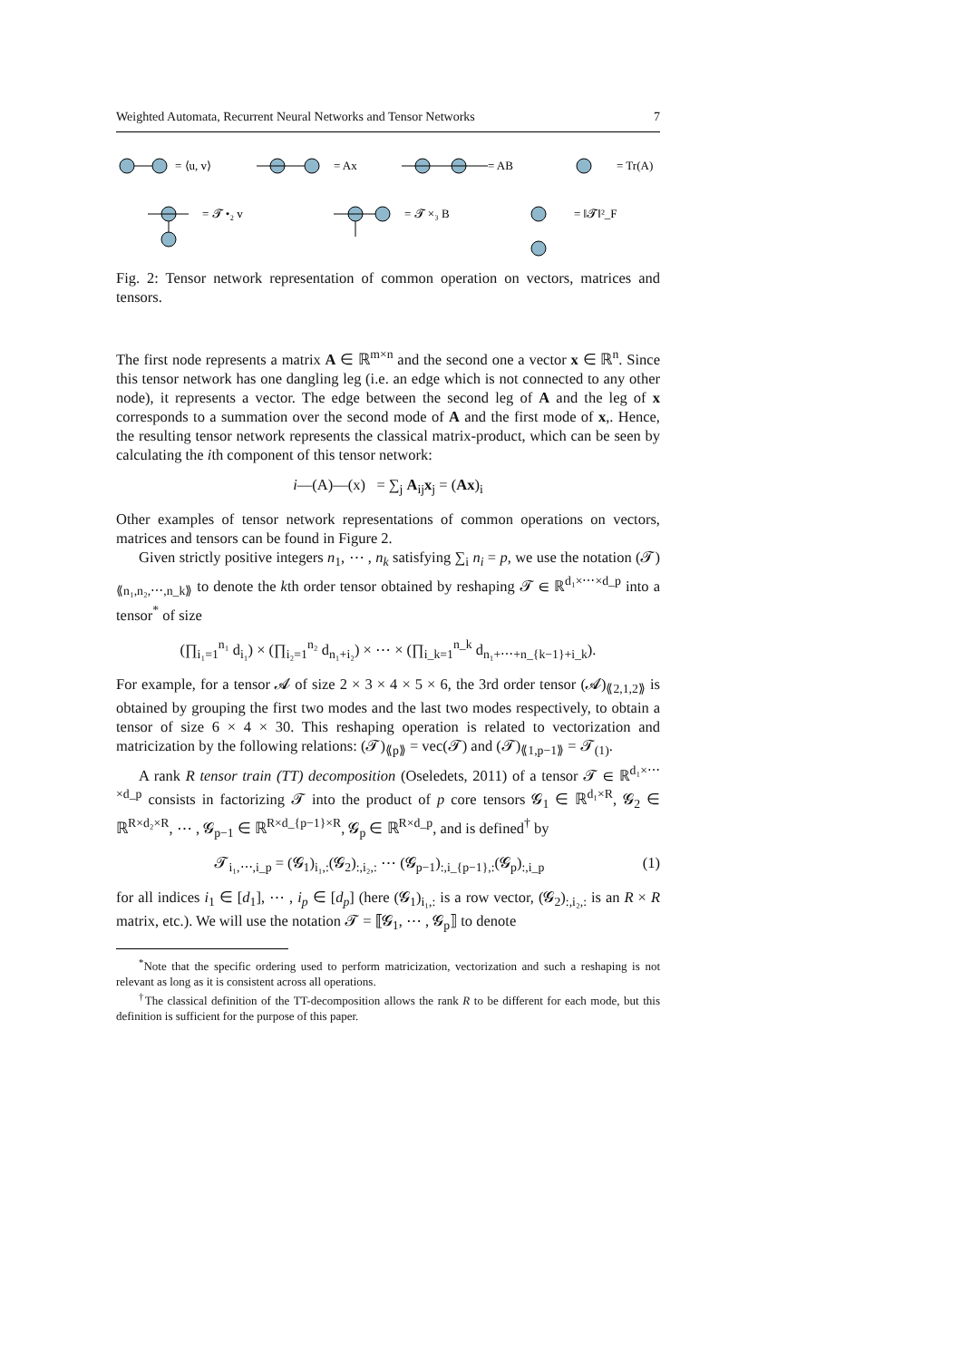Weighted Automata, Recurrent Neural Networks and Tensor Networks 7
= ⟨u, v⟩
= Ax
= AB
= Tr(A)
= 𝓣 •₂ v
= 𝓣 ×₃ B
= ‖𝓣‖²_F
Fig. 2: Tensor network representation of common operation on vectors, matrices and tensors.
The first node represents a matrix A ∈ ℝ<sup>m×n</sup> and the second one a vector x ∈ ℝ<sup>n</sup>. Since this tensor network has one dangling leg (i.e. an edge which is not connected to any other node), it represents a vector. The edge between the second leg of A and the leg of x corresponds to a summation over the second mode of A and the first mode of x,. Hence, the resulting tensor network represents the classical matrix-product, which can be seen by calculating the ith component of this tensor network:
i—(A)—(x) = ∑<sub>j</sub> A<sub>ij</sub>x<sub>j</sub> = (Ax)<sub>i</sub>
Other examples of tensor network representations of common operations on vectors, matrices and tensors can be found in Figure 2.
Given strictly positive integers n<sub>1</sub>, ⋯ , n<sub>k</sub> satisfying ∑<sub>i</sub> n<sub>i</sub> = p, we use the notation (𝓣)<sub>⟪n₁,n₂,⋯,n_k⟫</sub> to denote the kth order tensor obtained by reshaping 𝓣 ∈ ℝ<sup>d₁×⋯×d_p</sup> into a tensor<sup>*</sup> of size
(∏<sub>i₁=1</sub><sup>n₁</sup> d<sub>i₁</sub>) × (∏<sub>i₂=1</sub><sup>n₂</sup> d<sub>n₁+i₂</sub>) × ⋯ × (∏<sub>i_k=1</sub><sup>n_k</sup> d<sub>n₁+⋯+n_{k−1}+i_k</sub>).
For example, for a tensor 𝓐 of size 2 × 3 × 4 × 5 × 6, the 3rd order tensor (𝓐)<sub>⟪2,1,2⟫</sub> is obtained by grouping the first two modes and the last two modes respectively, to obtain a tensor of size 6 × 4 × 30. This reshaping operation is related to vectorization and matricization by the following relations: (𝓣)<sub>⟪p⟫</sub> = vec(𝓣) and (𝓣)<sub>⟪1,p−1⟫</sub> = 𝓣<sub>(1)</sub>.
A rank R tensor train (TT) decomposition (Oseledets, 2011) of a tensor 𝓣 ∈ ℝ<sup>d₁×⋯×d_p</sup> consists in factorizing 𝓣 into the product of p core tensors 𝓖<sub>1</sub> ∈ ℝ<sup>d₁×R</sup>, 𝓖<sub>2</sub> ∈ ℝ<sup>R×d₂×R</sup>, ⋯ , 𝓖<sub>p−1</sub> ∈ ℝ<sup>R×d_{p−1}×R</sup>, 𝓖<sub>p</sub> ∈ ℝ<sup>R×d_p</sup>, and is defined<sup>†</sup> by
𝓣<sub>i₁,⋯,i_p</sub> = (𝓖<sub>1</sub>)<sub>i₁,:</sub>(𝓖<sub>2</sub>)<sub>:,i₂,:</sub> ⋯ (𝓖<sub>p−1</sub>)<sub>:,i_{p−1},:</sub>(𝓖<sub>p</sub>)<sub>:,i_p</sub> (1)
for all indices i<sub>1</sub> ∈ [d<sub>1</sub>], ⋯ , i<sub>p</sub> ∈ [d<sub>p</sub>] (here (𝓖<sub>1</sub>)<sub>i₁,:</sub> is a row vector, (𝓖<sub>2</sub>)<sub>:,i₂,:</sub> is an R × R matrix, etc.). We will use the notation 𝓣 = ⟦𝓖<sub>1</sub>, ⋯ , 𝓖<sub>p</sub>⟧ to denote
<sup>*</sup> Note that the specific ordering used to perform matricization, vectorization and such a reshaping is not relevant as long as it is consistent across all operations.
<sup>†</sup> The classical definition of the TT-decomposition allows the rank R to be different for each mode, but this definition is sufficient for the purpose of this paper.